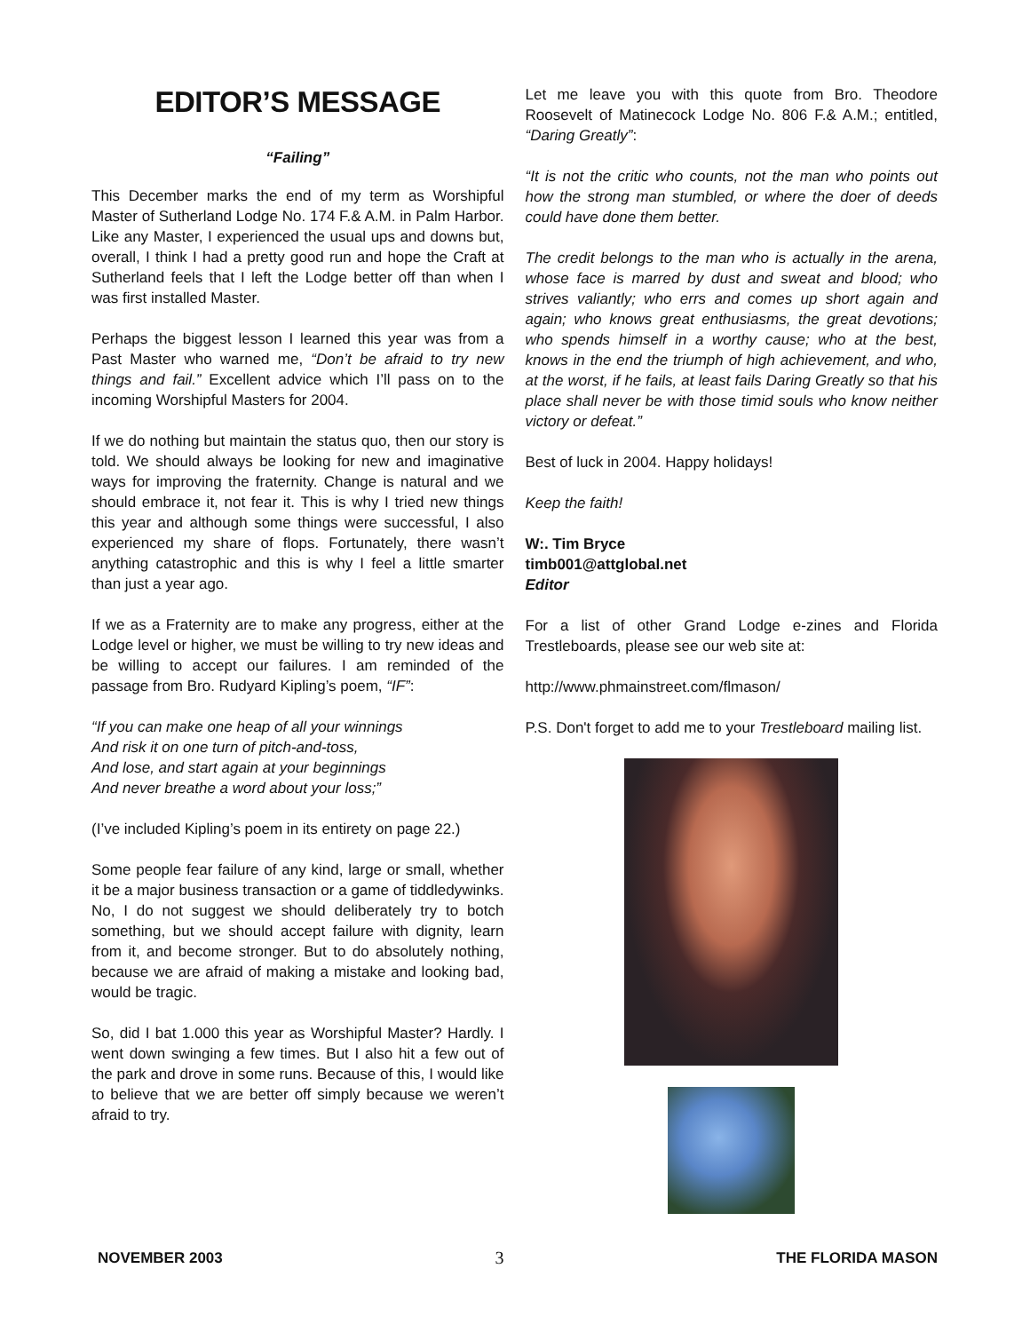EDITOR’S MESSAGE
“Failing”
This December marks the end of my term as Worshipful Master of Sutherland Lodge No. 174 F.& A.M. in Palm Harbor. Like any Master, I experienced the usual ups and downs but, overall, I think I had a pretty good run and hope the Craft at Sutherland feels that I left the Lodge better off than when I was first installed Master.
Perhaps the biggest lesson I learned this year was from a Past Master who warned me, “Don’t be afraid to try new things and fail.” Excellent advice which I’ll pass on to the incoming Worshipful Masters for 2004.
If we do nothing but maintain the status quo, then our story is told. We should always be looking for new and imaginative ways for improving the fraternity. Change is natural and we should embrace it, not fear it. This is why I tried new things this year and although some things were successful, I also experienced my share of flops. Fortunately, there wasn’t anything catastrophic and this is why I feel a little smarter than just a year ago.
If we as a Fraternity are to make any progress, either at the Lodge level or higher, we must be willing to try new ideas and be willing to accept our failures. I am reminded of the passage from Bro. Rudyard Kipling’s poem, “IF”:
“If you can make one heap of all your winnings
And risk it on one turn of pitch-and-toss,
And lose, and start again at your beginnings
And never breathe a word about your loss;”
(I’ve included Kipling’s poem in its entirety on page 22.)
Some people fear failure of any kind, large or small, whether it be a major business transaction or a game of tiddledywinks. No, I do not suggest we should deliberately try to botch something, but we should accept failure with dignity, learn from it, and become stronger. But to do absolutely nothing, because we are afraid of making a mistake and looking bad, would be tragic.
So, did I bat 1.000 this year as Worshipful Master? Hardly. I went down swinging a few times. But I also hit a few out of the park and drove in some runs. Because of this, I would like to believe that we are better off simply because we weren’t afraid to try.
Let me leave you with this quote from Bro. Theodore Roosevelt of Matinecock Lodge No. 806 F.& A.M.; entitled, “Daring Greatly”:
“It is not the critic who counts, not the man who points out how the strong man stumbled, or where the doer of deeds could have done them better.
The credit belongs to the man who is actually in the arena, whose face is marred by dust and sweat and blood; who strives valiantly; who errs and comes up short again and again; who knows great enthusiasms, the great devotions; who spends himself in a worthy cause; who at the best, knows in the end the triumph of high achievement, and who, at the worst, if he fails, at least fails Daring Greatly so that his place shall never be with those timid souls who know neither victory or defeat.”
Best of luck in 2004. Happy holidays!
Keep the faith!
W:. Tim Bryce
timb001@attglobal.net
Editor
For a list of other Grand Lodge e-zines and Florida Trestleboards, please see our web site at:
http://www.phmainstreet.com/flmason/
P.S. Don't forget to add me to your Trestleboard mailing list.
NOVEMBER 2003 3 THE FLORIDA MASON